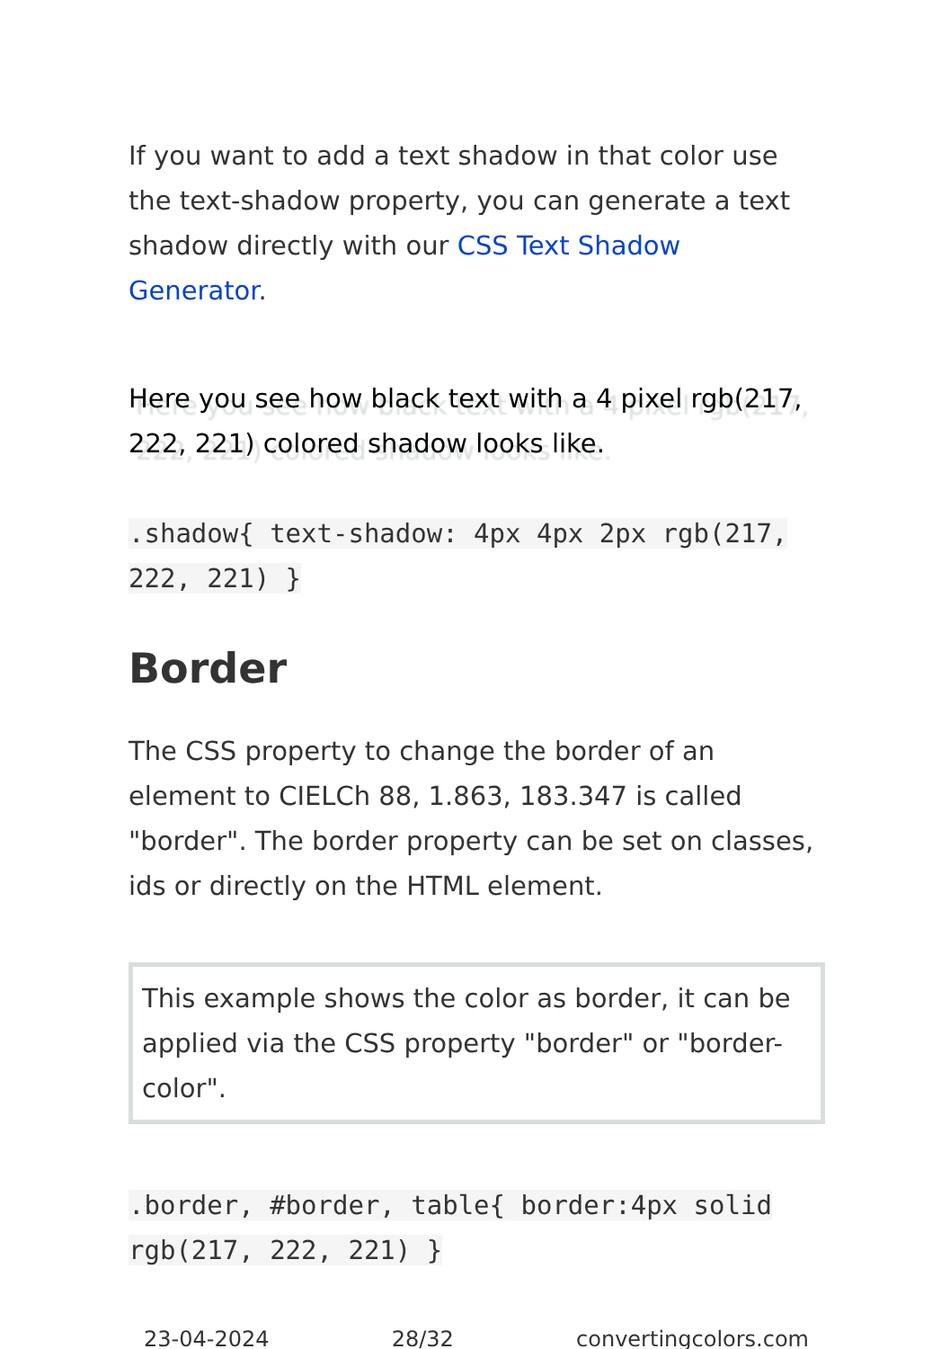If you want to add a text shadow in that color use the text-shadow property, you can generate a text shadow directly with our CSS Text Shadow Generator.
Here you see how black text with a 4 pixel rgb(217, 222, 221) colored shadow looks like.
.shadow{ text-shadow: 4px 4px 2px rgb(217, 222, 221) }
Border
The CSS property to change the border of an element to CIELCh 88, 1.863, 183.347 is called "border". The border property can be set on classes, ids or directly on the HTML element.
This example shows the color as border, it can be applied via the CSS property "border" or "border-color".
.border, #border, table{ border:4px solid rgb(217, 222, 221) }
23-04-2024 28/32 convertingcolors.com